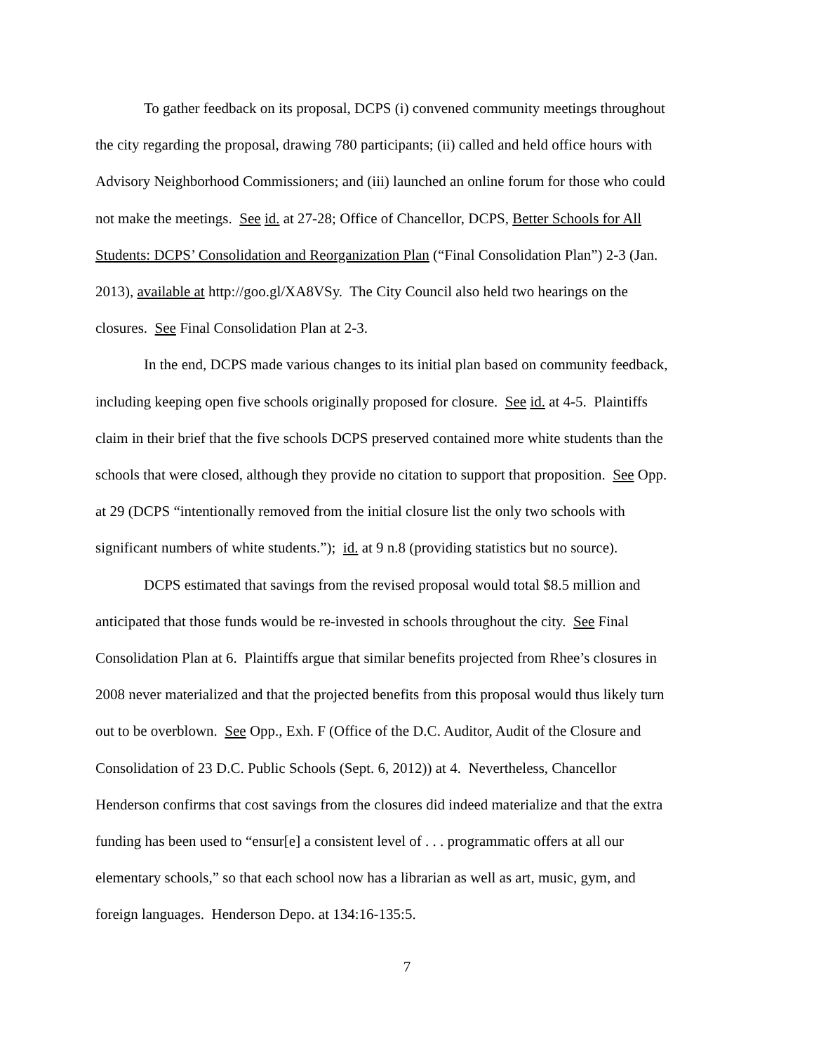To gather feedback on its proposal, DCPS (i) convened community meetings throughout
the city regarding the proposal, drawing 780 participants; (ii) called and held office hours with
Advisory Neighborhood Commissioners; and (iii) launched an online forum for those who could
not make the meetings. See id. at 27-28; Office of Chancellor, DCPS, Better Schools for All
Students: DCPS’ Consolidation and Reorganization Plan (“Final Consolidation Plan”) 2-3 (Jan.
2013), available at http://goo.gl/XA8VSy. The City Council also held two hearings on the
closures. See Final Consolidation Plan at 2-3.
In the end, DCPS made various changes to its initial plan based on community feedback,
including keeping open five schools originally proposed for closure. See id. at 4-5. Plaintiffs
claim in their brief that the five schools DCPS preserved contained more white students than the
schools that were closed, although they provide no citation to support that proposition. See Opp.
at 29 (DCPS “intentionally removed from the initial closure list the only two schools with
significant numbers of white students.”); id. at 9 n.8 (providing statistics but no source).
DCPS estimated that savings from the revised proposal would total $8.5 million and
anticipated that those funds would be re-invested in schools throughout the city. See Final
Consolidation Plan at 6. Plaintiffs argue that similar benefits projected from Rhee’s closures in
2008 never materialized and that the projected benefits from this proposal would thus likely turn
out to be overblown. See Opp., Exh. F (Office of the D.C. Auditor, Audit of the Closure and
Consolidation of 23 D.C. Public Schools (Sept. 6, 2012)) at 4. Nevertheless, Chancellor
Henderson confirms that cost savings from the closures did indeed materialize and that the extra
funding has been used to “ensur[e] a consistent level of . . . programmatic offers at all our
elementary schools,” so that each school now has a librarian as well as art, music, gym, and
foreign languages. Henderson Depo. at 134:16-135:5.
7